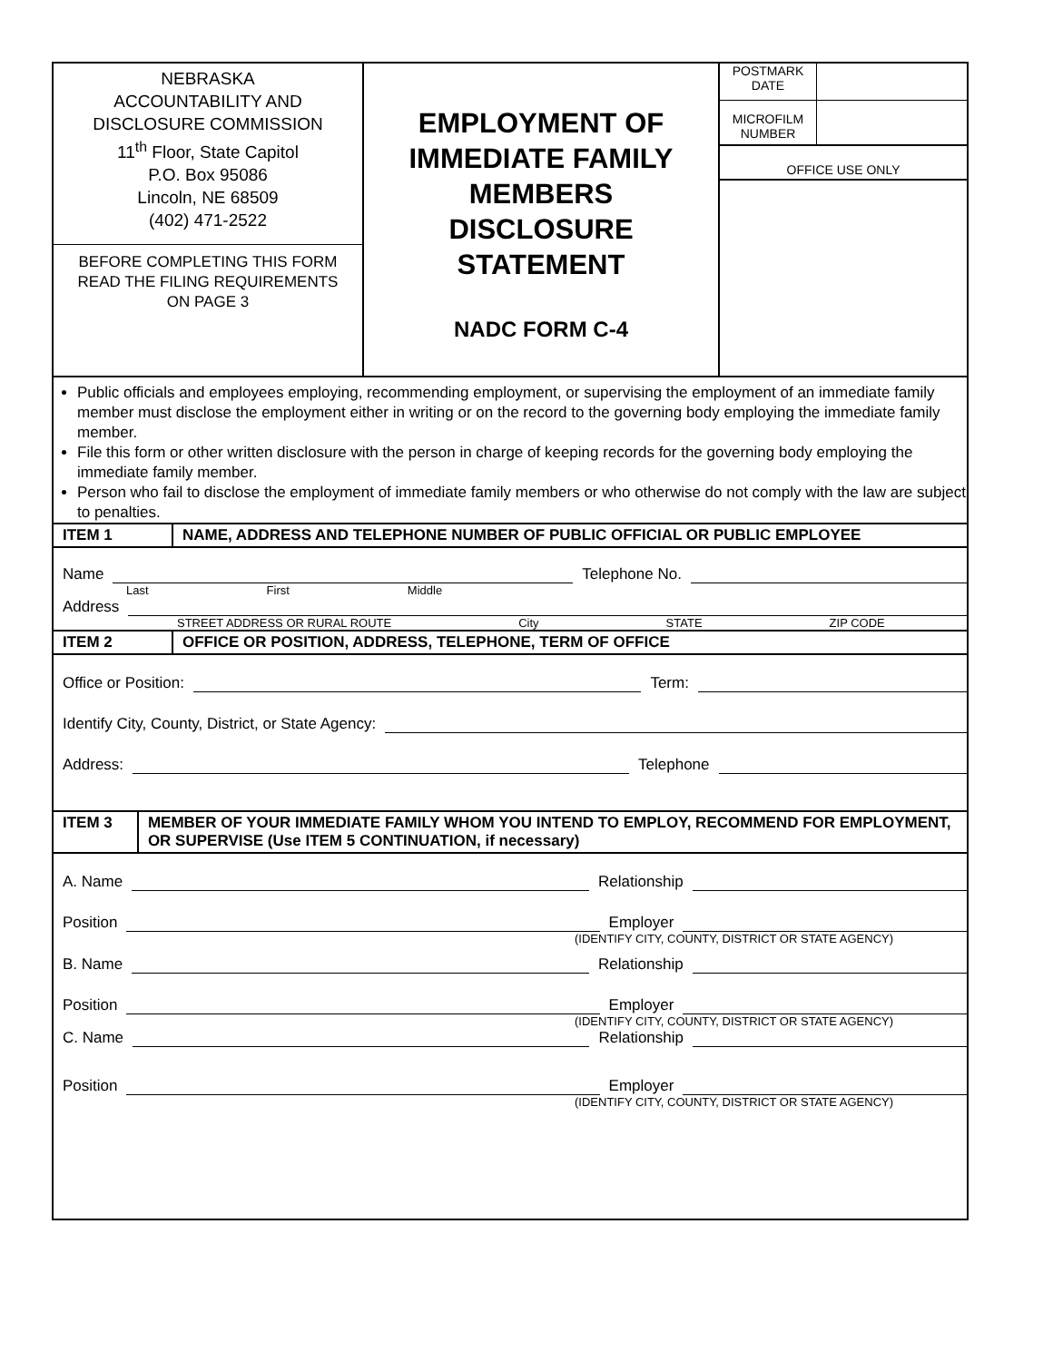NEBRASKA
ACCOUNTABILITY AND
DISCLOSURE COMMISSION
11<sup>th</sup> Floor, State Capitol
P.O. Box 95086
Lincoln, NE 68509
(402) 471-2522
BEFORE COMPLETING THIS FORM
READ THE FILING REQUIREMENTS
ON PAGE 3
EMPLOYMENT OF
IMMEDIATE FAMILY
MEMBERS
DISCLOSURE
STATEMENT
NADC FORM C-4
POSTMARK
DATE
MICROFILM
NUMBER
OFFICE USE ONLY
Public officials and employees employing, recommending employment, or supervising the employment of an immediate family member must disclose the employment either in writing or on the record to the governing body employing the immediate family member.
File this form or other written disclosure with the person in charge of keeping records for the governing body employing the immediate family member.
Person who fail to disclose the employment of immediate family members or who otherwise do not comply with the law are subject to penalties.
ITEM 1 NAME, ADDRESS AND TELEPHONE NUMBER OF PUBLIC OFFICIAL OR PUBLIC EMPLOYEE
Name Telephone No.
Last First Middle
Address
STREET ADDRESS OR RURAL ROUTE City STATE ZIP CODE
ITEM 2 OFFICE OR POSITION, ADDRESS, TELEPHONE, TERM OF OFFICE
Office or Position: Term:
Identify City, County, District, or State Agency:
Address: Telephone
ITEM 3 MEMBER OF YOUR IMMEDIATE FAMILY WHOM YOU INTEND TO EMPLOY, RECOMMEND FOR EMPLOYMENT, OR SUPERVISE (Use ITEM 5 CONTINUATION, if necessary)
A. Name Relationship
Position Employer
(IDENTIFY CITY, COUNTY, DISTRICT OR STATE AGENCY)
B. Name Relationship
Position Employer
(IDENTIFY CITY, COUNTY, DISTRICT OR STATE AGENCY)
C. Name Relationship
Position Employer
(IDENTIFY CITY, COUNTY, DISTRICT OR STATE AGENCY)